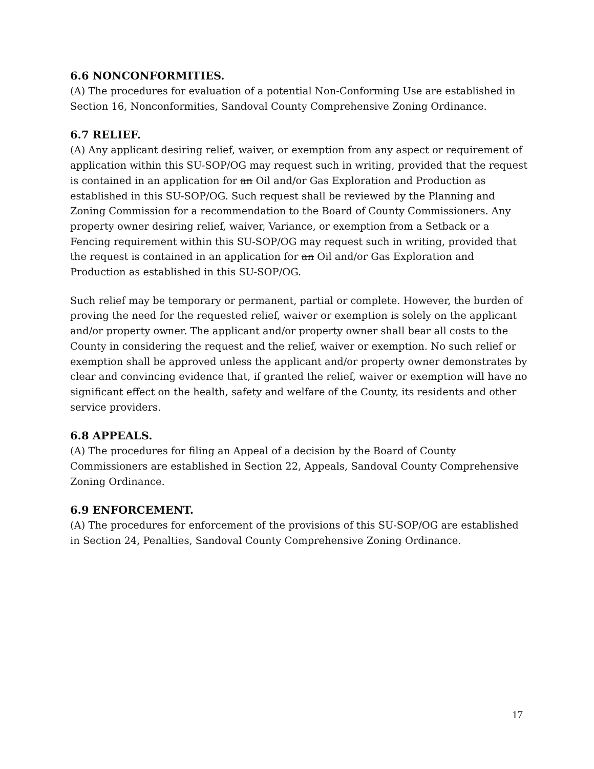6.6 NONCONFORMITIES.
(A) The procedures for evaluation of a potential Non-Conforming Use are established in Section 16, Nonconformities, Sandoval County Comprehensive Zoning Ordinance.
6.7 RELIEF.
(A) Any applicant desiring relief, waiver, or exemption from any aspect or requirement of application within this SU-SOP/OG may request such in writing, provided that the request is contained in an application for an Oil and/or Gas Exploration and Production as established in this SU-SOP/OG. Such request shall be reviewed by the Planning and Zoning Commission for a recommendation to the Board of County Commissioners. Any property owner desiring relief, waiver, Variance, or exemption from a Setback or a Fencing requirement within this SU-SOP/OG may request such in writing, provided that the request is contained in an application for an Oil and/or Gas Exploration and Production as established in this SU-SOP/OG.
Such relief may be temporary or permanent, partial or complete. However, the burden of proving the need for the requested relief, waiver or exemption is solely on the applicant and/or property owner. The applicant and/or property owner shall bear all costs to the County in considering the request and the relief, waiver or exemption. No such relief or exemption shall be approved unless the applicant and/or property owner demonstrates by clear and convincing evidence that, if granted the relief, waiver or exemption will have no significant effect on the health, safety and welfare of the County, its residents and other service providers.
6.8 APPEALS.
(A) The procedures for filing an Appeal of a decision by the Board of County Commissioners are established in Section 22, Appeals, Sandoval County Comprehensive Zoning Ordinance.
6.9 ENFORCEMENT.
(A) The procedures for enforcement of the provisions of this SU-SOP/OG are established in Section 24, Penalties, Sandoval County Comprehensive Zoning Ordinance.
17